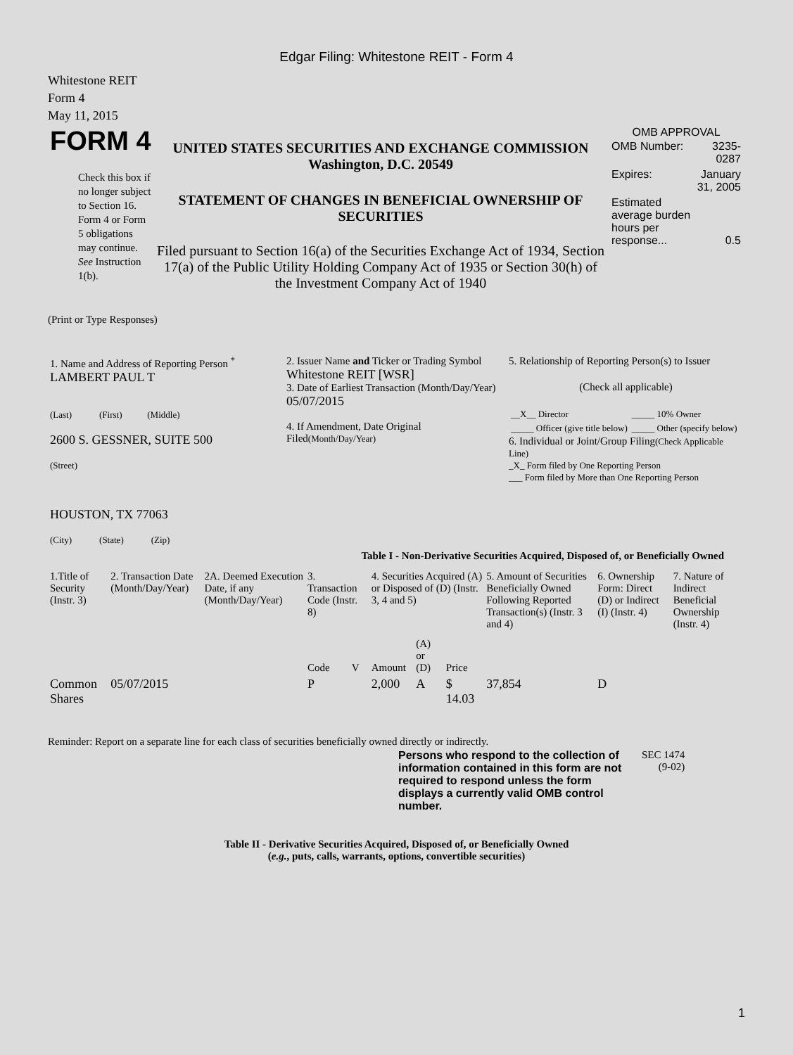Edgar Filing: Whitestone REIT - Form 4
Whitestone REIT
Form 4
May 11, 2015
| FORM 4 Check this box if no longer subject to Section 16. Form 4 or Form 5 obligations may continue. See Instruction 1(b). | UNITED STATES SECURITIES AND EXCHANGE COMMISSION Washington, D.C. 20549 STATEMENT OF CHANGES IN BENEFICIAL OWNERSHIP OF SECURITIES Filed pursuant to Section 16(a) of the Securities Exchange Act of 1934, Section 17(a) of the Public Utility Holding Company Act of 1935 or Section 30(h) of the Investment Company Act of 1940 | OMB APPROVAL / OMB Number: / 3235-0287 / / Expires: / January 31, 2005 / / Estimated average burden hours per response... / 0.5 / |
(Print or Type Responses)
| 1. Name and Address of Reporting Person <sup>*</sup> LAMBERT PAUL T (Last) (First) (Middle) 2600 S. GESSNER, SUITE 500 (Street) HOUSTON, TX 77063 (City) (State) (Zip) | 2. Issuer Name and Ticker or Trading Symbol Whitestone REIT [WSR] 3. Date of Earliest Transaction (Month/Day/Year) 05/07/2015 4. If Amendment, Date Original Filed (Month/Day/Year) | 5. Relationship of Reporting Person(s) to Issuer (Check all applicable) / __X__ Director / _____ 10% Owner / / _____ Officer (give title below) / _____ Other (specify below) / 6. Individual or Joint/Group Filing (Check Applicable Line) _X_ Form filed by One Reporting Person ___ Form filed by More than One Reporting Person |
Table I - Non-Derivative Securities Acquired, Disposed of, or Beneficially Owned
| 1.Title of Security (Instr. 3) | 2. Transaction Date (Month/Day/Year) | 2A. Deemed Execution Date, if any (Month/Day/Year) | 3. Transaction Code (Instr. 8) | | 4. Securities Acquired (A) or Disposed of (D) (Instr. 3, 4 and 5) | | | 5. Amount of Securities Beneficially Owned Following Reported Transaction(s) (Instr. 3 and 4) | 6. Ownership Form: Direct (D) or Indirect (I) (Instr. 4) | 7. Nature of Indirect Beneficial Ownership (Instr. 4) |
| --- | --- | --- | --- | --- | --- | --- | --- | --- | --- | --- |
| | | | Code | V | Amount | (A) or (D) | Price | | | |
| Common Shares | 05/07/2015 | | P | | 2,000 | A | $ 14.03 | 37,854 | D | |
Reminder: Report on a separate line for each class of securities beneficially owned directly or indirectly.
| Persons who respond to the collection of information contained in this form are not required to respond unless the form displays a currently valid OMB control number. | SEC 1474 (9-02) |
Table II - Derivative Securities Acquired, Disposed of, or Beneficially Owned
(e.g., puts, calls, warrants, options, convertible securities)
1